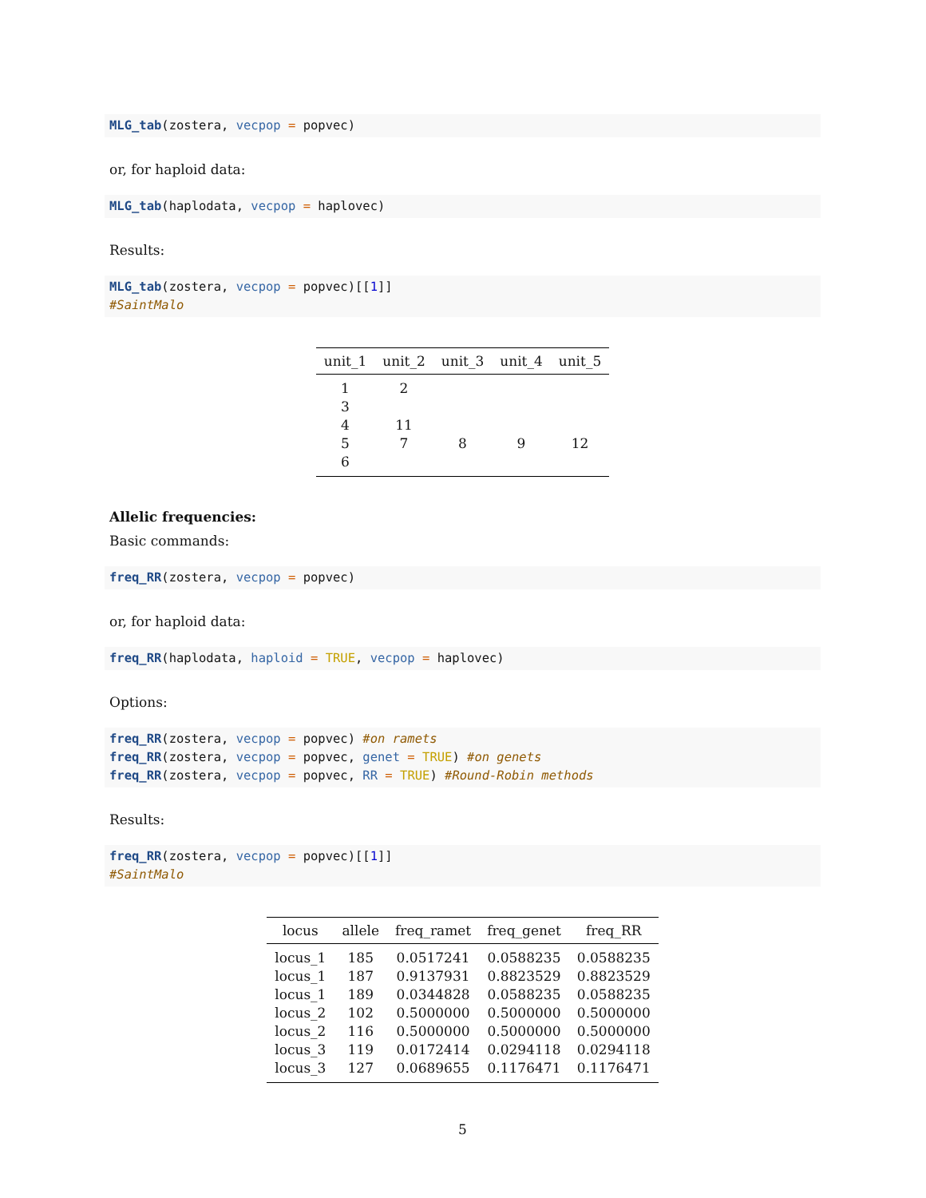MLG_tab(zostera, vecpop = popvec)
or, for haploid data:
MLG_tab(haplodata, vecpop = haplovec)
Results:
MLG_tab(zostera, vecpop = popvec)[[1]]
#SaintMalo
| unit_1 | unit_2 | unit_3 | unit_4 | unit_5 |
| --- | --- | --- | --- | --- |
| 1 | 2 | | | |
| 3 | | | | |
| 4 | 11 | | | |
| 5 | 7 | 8 | 9 | 12 |
| 6 | | | | |
Allelic frequencies:
Basic commands:
freq_RR(zostera, vecpop = popvec)
or, for haploid data:
freq_RR(haplodata, haploid = TRUE, vecpop = haplovec)
Options:
freq_RR(zostera, vecpop = popvec) #on ramets
freq_RR(zostera, vecpop = popvec, genet = TRUE) #on genets
freq_RR(zostera, vecpop = popvec, RR = TRUE) #Round-Robin methods
Results:
freq_RR(zostera, vecpop = popvec)[[1]]
#SaintMalo
| locus | allele | freq_ramet | freq_genet | freq_RR |
| --- | --- | --- | --- | --- |
| locus_1 | 185 | 0.0517241 | 0.0588235 | 0.0588235 |
| locus_1 | 187 | 0.9137931 | 0.8823529 | 0.8823529 |
| locus_1 | 189 | 0.0344828 | 0.0588235 | 0.0588235 |
| locus_2 | 102 | 0.5000000 | 0.5000000 | 0.5000000 |
| locus_2 | 116 | 0.5000000 | 0.5000000 | 0.5000000 |
| locus_3 | 119 | 0.0172414 | 0.0294118 | 0.0294118 |
| locus_3 | 127 | 0.0689655 | 0.1176471 | 0.1176471 |
5